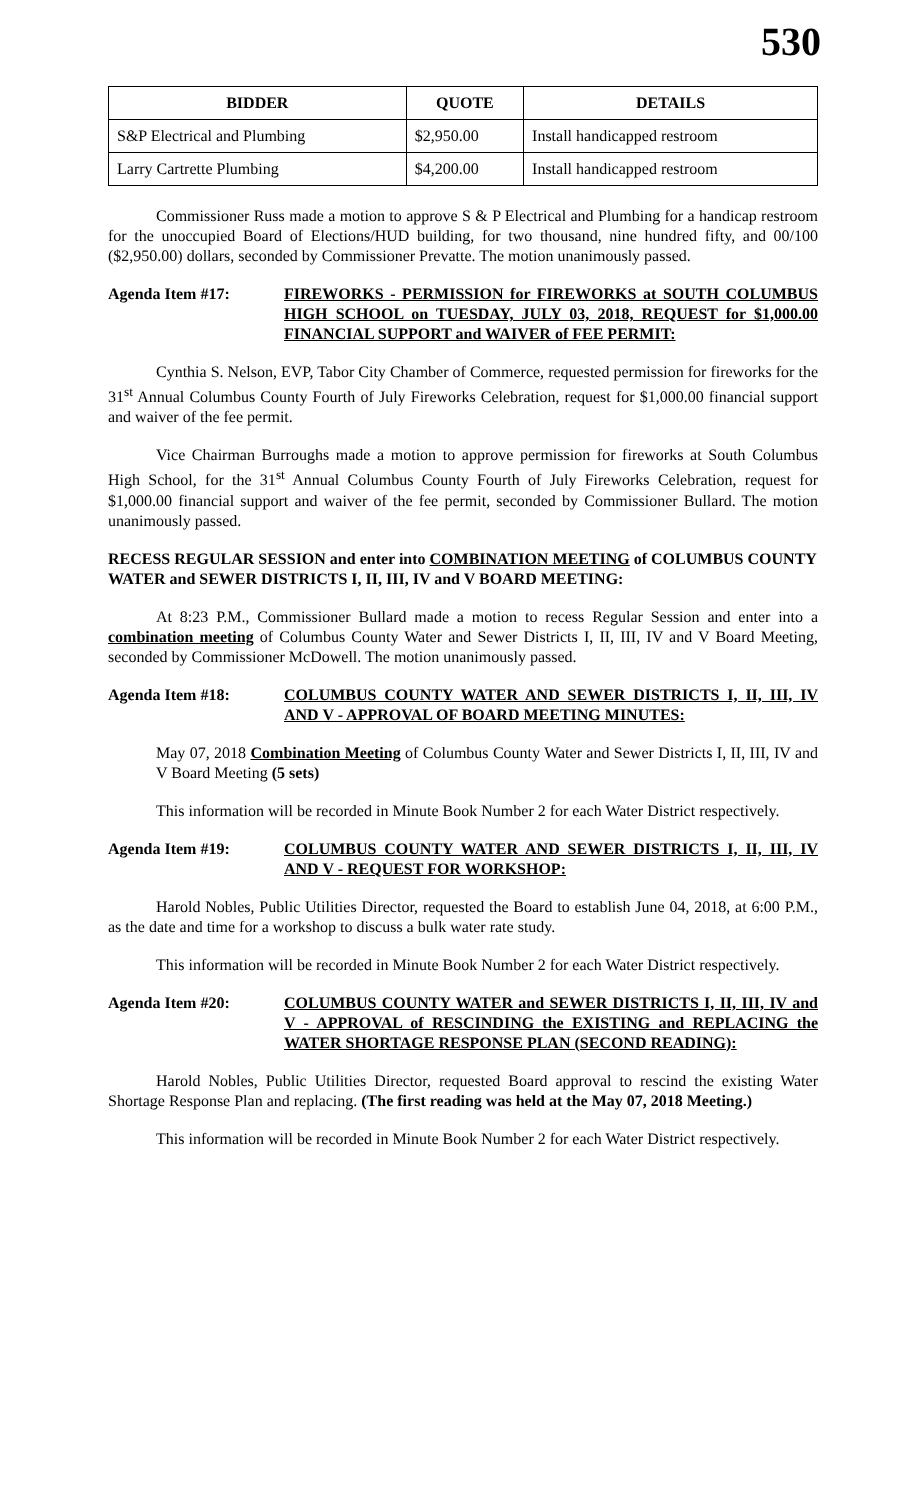530
| BIDDER | QUOTE | DETAILS |
| --- | --- | --- |
| S&P Electrical and Plumbing | $2,950.00 | Install handicapped restroom |
| Larry Cartrette Plumbing | $4,200.00 | Install handicapped restroom |
Commissioner Russ made a motion to approve S & P Electrical and Plumbing for a handicap restroom for the unoccupied Board of Elections/HUD building, for two thousand, nine hundred fifty, and 00/100 ($2,950.00) dollars, seconded by Commissioner Prevatte. The motion unanimously passed.
Agenda Item #17: FIREWORKS - PERMISSION for FIREWORKS at SOUTH COLUMBUS HIGH SCHOOL on TUESDAY, JULY 03, 2018, REQUEST for $1,000.00 FINANCIAL SUPPORT and WAIVER of FEE PERMIT:
Cynthia S. Nelson, EVP, Tabor City Chamber of Commerce, requested permission for fireworks for the 31<sup>st</sup> Annual Columbus County Fourth of July Fireworks Celebration, request for $1,000.00 financial support and waiver of the fee permit.
Vice Chairman Burroughs made a motion to approve permission for fireworks at South Columbus High School, for the 31<sup>st</sup> Annual Columbus County Fourth of July Fireworks Celebration, request for $1,000.00 financial support and waiver of the fee permit, seconded by Commissioner Bullard. The motion unanimously passed.
RECESS REGULAR SESSION and enter into COMBINATION MEETING of COLUMBUS COUNTY WATER and SEWER DISTRICTS I, II, III, IV and V BOARD MEETING:
At 8:23 P.M., Commissioner Bullard made a motion to recess Regular Session and enter into a combination meeting of Columbus County Water and Sewer Districts I, II, III, IV and V Board Meeting, seconded by Commissioner McDowell. The motion unanimously passed.
Agenda Item #18: COLUMBUS COUNTY WATER AND SEWER DISTRICTS I, II, III, IV AND V - APPROVAL OF BOARD MEETING MINUTES:
May 07, 2018 Combination Meeting of Columbus County Water and Sewer Districts I, II, III, IV and V Board Meeting (5 sets)
This information will be recorded in Minute Book Number 2 for each Water District respectively.
Agenda Item #19: COLUMBUS COUNTY WATER AND SEWER DISTRICTS I, II, III, IV AND V - REQUEST FOR WORKSHOP:
Harold Nobles, Public Utilities Director, requested the Board to establish June 04, 2018, at 6:00 P.M., as the date and time for a workshop to discuss a bulk water rate study.
This information will be recorded in Minute Book Number 2 for each Water District respectively.
Agenda Item #20: COLUMBUS COUNTY WATER and SEWER DISTRICTS I, II, III, IV and V - APPROVAL of RESCINDING the EXISTING and REPLACING the WATER SHORTAGE RESPONSE PLAN (SECOND READING):
Harold Nobles, Public Utilities Director, requested Board approval to rescind the existing Water Shortage Response Plan and replacing. (The first reading was held at the May 07, 2018 Meeting.)
This information will be recorded in Minute Book Number 2 for each Water District respectively.